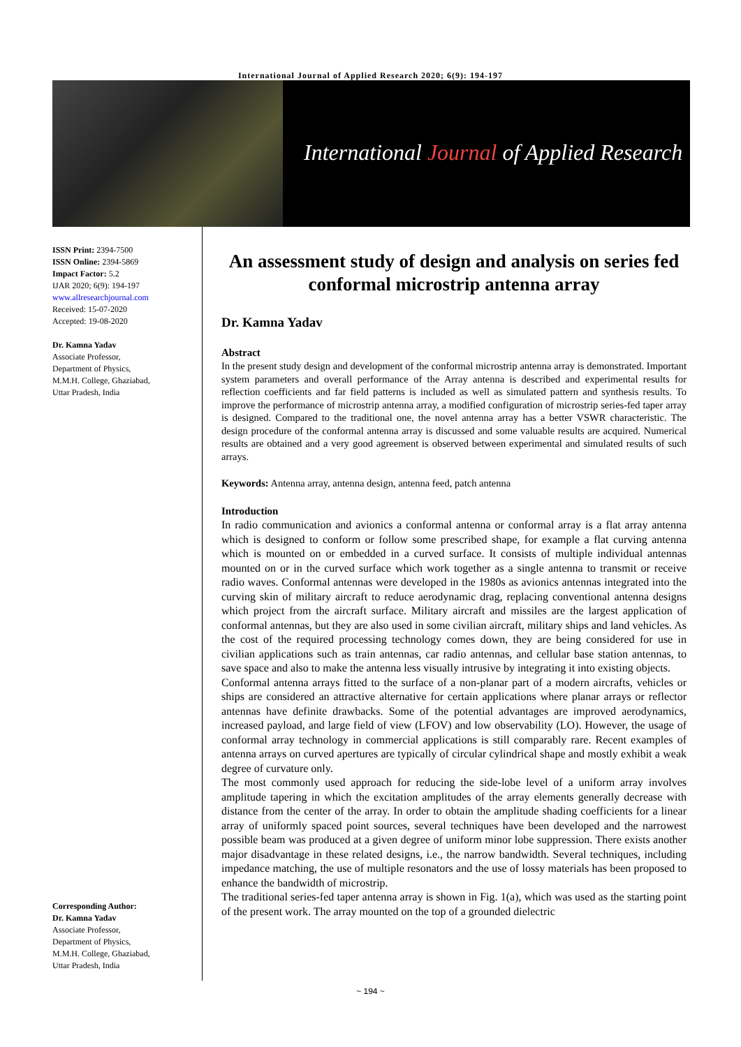International Journal of Applied Research 2020; 6(9): 194-197
International Journal of Applied Research
ISSN Print: 2394-7500
ISSN Online: 2394-5869
Impact Factor: 5.2
IJAR 2020; 6(9): 194-197
www.allresearchjournal.com
Received: 15-07-2020
Accepted: 19-08-2020
Dr. Kamna Yadav
Associate Professor,
Department of Physics,
M.M.H. College, Ghaziabad,
Uttar Pradesh, India
Corresponding Author:
Dr. Kamna Yadav
Associate Professor,
Department of Physics,
M.M.H. College, Ghaziabad,
Uttar Pradesh, India
An assessment study of design and analysis on series fed conformal microstrip antenna array
Dr. Kamna Yadav
Abstract
In the present study design and development of the conformal microstrip antenna array is demonstrated. Important system parameters and overall performance of the Array antenna is described and experimental results for reflection coefficients and far field patterns is included as well as simulated pattern and synthesis results. To improve the performance of microstrip antenna array, a modified configuration of microstrip series-fed taper array is designed. Compared to the traditional one, the novel antenna array has a better VSWR characteristic. The design procedure of the conformal antenna array is discussed and some valuable results are acquired. Numerical results are obtained and a very good agreement is observed between experimental and simulated results of such arrays.
Keywords: Antenna array, antenna design, antenna feed, patch antenna
Introduction
In radio communication and avionics a conformal antenna or conformal array is a flat array antenna which is designed to conform or follow some prescribed shape, for example a flat curving antenna which is mounted on or embedded in a curved surface. It consists of multiple individual antennas mounted on or in the curved surface which work together as a single antenna to transmit or receive radio waves. Conformal antennas were developed in the 1980s as avionics antennas integrated into the curving skin of military aircraft to reduce aerodynamic drag, replacing conventional antenna designs which project from the aircraft surface. Military aircraft and missiles are the largest application of conformal antennas, but they are also used in some civilian aircraft, military ships and land vehicles. As the cost of the required processing technology comes down, they are being considered for use in civilian applications such as train antennas, car radio antennas, and cellular base station antennas, to save space and also to make the antenna less visually intrusive by integrating it into existing objects.
Conformal antenna arrays fitted to the surface of a non-planar part of a modern aircrafts, vehicles or ships are considered an attractive alternative for certain applications where planar arrays or reflector antennas have definite drawbacks. Some of the potential advantages are improved aerodynamics, increased payload, and large field of view (LFOV) and low observability (LO). However, the usage of conformal array technology in commercial applications is still comparably rare. Recent examples of antenna arrays on curved apertures are typically of circular cylindrical shape and mostly exhibit a weak degree of curvature only.
The most commonly used approach for reducing the side-lobe level of a uniform array involves amplitude tapering in which the excitation amplitudes of the array elements generally decrease with distance from the center of the array. In order to obtain the amplitude shading coefficients for a linear array of uniformly spaced point sources, several techniques have been developed and the narrowest possible beam was produced at a given degree of uniform minor lobe suppression. There exists another major disadvantage in these related designs, i.e., the narrow bandwidth. Several techniques, including impedance matching, the use of multiple resonators and the use of lossy materials has been proposed to enhance the bandwidth of microstrip.
The traditional series-fed taper antenna array is shown in Fig. 1(a), which was used as the starting point of the present work. The array mounted on the top of a grounded dielectric
~ 194 ~